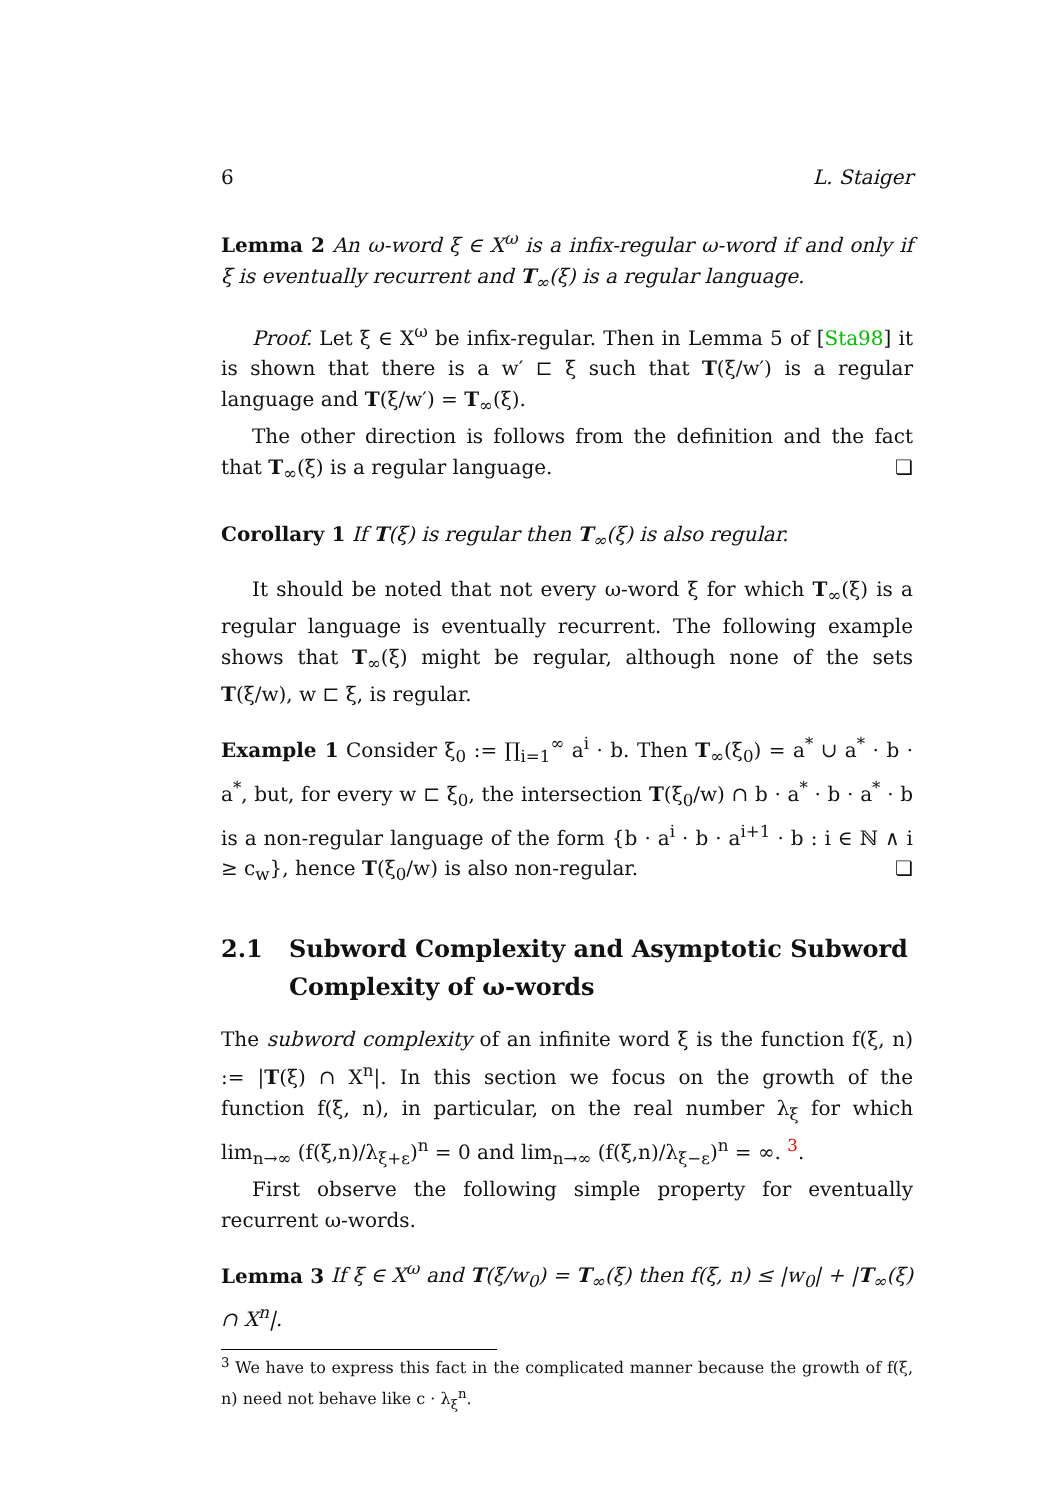6 L. Staiger
Lemma 2 An ω-word ξ ∈ X<sup>ω</sup> is a infix-regular ω-word if and only if ξ is eventually recurrent and T<sub>∞</sub>(ξ) is a regular language.
Proof. Let ξ ∈ X<sup>ω</sup> be infix-regular. Then in Lemma 5 of [Sta98] it is shown that there is a w′ ⊏ ξ such that T(ξ/w′) is a regular language and T(ξ/w′) = T<sub>∞</sub>(ξ).
The other direction is follows from the definition and the fact that T<sub>∞</sub>(ξ) is a regular language. ❏
Corollary 1 If T(ξ) is regular then T<sub>∞</sub>(ξ) is also regular.
It should be noted that not every ω-word ξ for which T<sub>∞</sub>(ξ) is a regular language is eventually recurrent. The following example shows that T<sub>∞</sub>(ξ) might be regular, although none of the sets T(ξ/w), w ⊏ ξ, is regular.
Example 1 Consider ξ<sub>0</sub> := ∏<sub>i=1</sub><sup>∞</sup> a<sup>i</sup> · b. Then T<sub>∞</sub>(ξ<sub>0</sub>) = a<sup>*</sup> ∪ a<sup>*</sup> · b · a<sup>*</sup>, but, for every w ⊏ ξ<sub>0</sub>, the intersection T(ξ<sub>0</sub>/w) ∩ b · a<sup>*</sup> · b · a<sup>*</sup> · b is a non-regular language of the form {b · a<sup>i</sup> · b · a<sup>i+1</sup> · b : i ∈ ℕ ∧ i ≥ c<sub>w</sub>}, hence T(ξ<sub>0</sub>/w) is also non-regular. ❏
2.1 Subword Complexity and Asymptotic Subword Complexity of ω-words
The subword complexity of an infinite word ξ is the function f(ξ, n) := |T(ξ) ∩ X<sup>n</sup>|. In this section we focus on the growth of the function f(ξ, n), in particular, on the real number λ<sub>ξ</sub> for which lim<sub>n→∞</sub> (f(ξ,n)/λ<sub>ξ+ε</sub>)<sup>n</sup> = 0 and lim<sub>n→∞</sub> (f(ξ,n)/λ<sub>ξ−ε</sub>)<sup>n</sup> = ∞. <sup>3</sup>.
First observe the following simple property for eventually recurrent ω-words.
Lemma 3 If ξ ∈ X<sup>ω</sup> and T(ξ/w<sub>0</sub>) = T<sub>∞</sub>(ξ) then f(ξ, n) ≤ |w<sub>0</sub>| + |T<sub>∞</sub>(ξ) ∩ X<sup>n</sup>|.
<sup>3</sup> We have to express this fact in the complicated manner because the growth of f(ξ, n) need not behave like c · λ<sub>ξ</sub><sup>n</sup>.